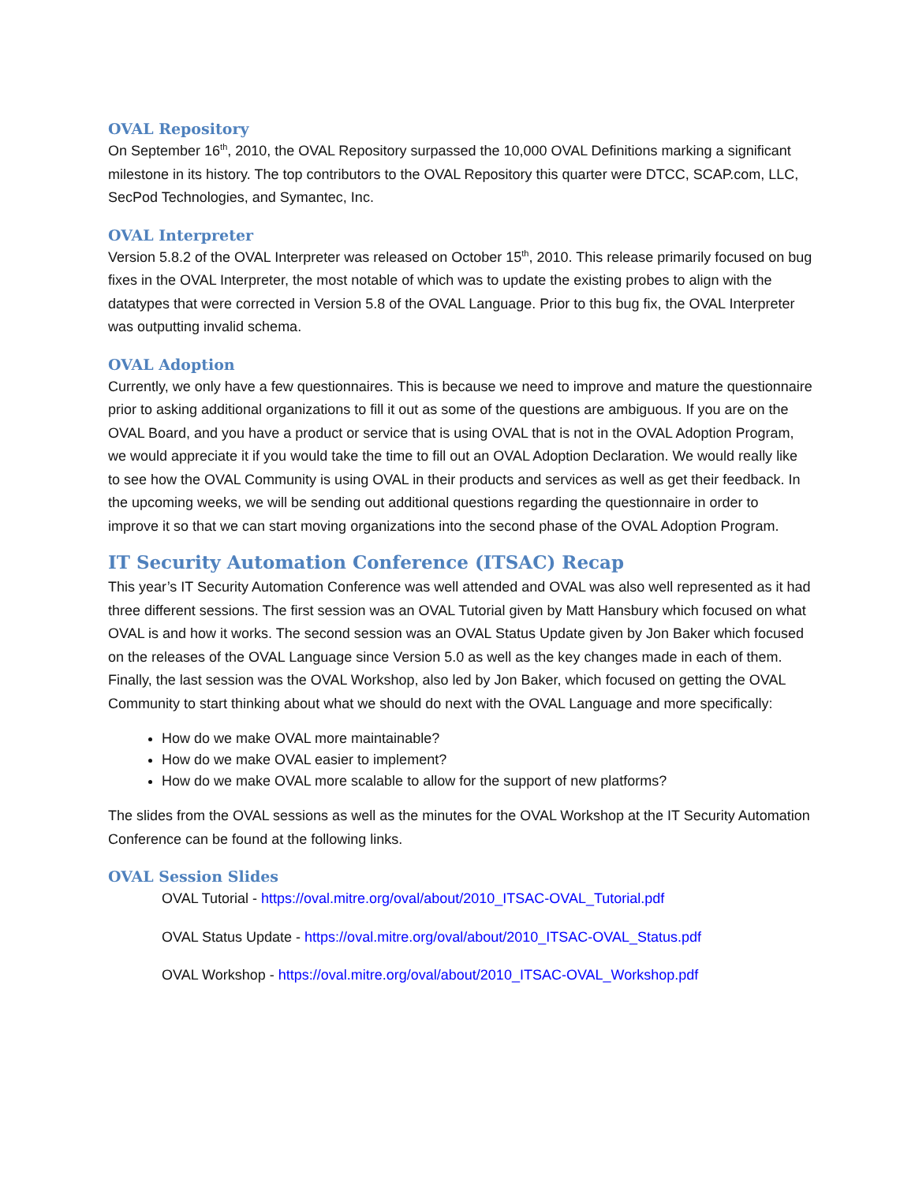OVAL Repository
On September 16<sup>th</sup>, 2010, the OVAL Repository surpassed the 10,000 OVAL Definitions marking a significant milestone in its history. The top contributors to the OVAL Repository this quarter were DTCC, SCAP.com, LLC, SecPod Technologies, and Symantec, Inc.
OVAL Interpreter
Version 5.8.2 of the OVAL Interpreter was released on October 15<sup>th</sup>, 2010. This release primarily focused on bug fixes in the OVAL Interpreter, the most notable of which was to update the existing probes to align with the datatypes that were corrected in Version 5.8 of the OVAL Language. Prior to this bug fix, the OVAL Interpreter was outputting invalid schema.
OVAL Adoption
Currently, we only have a few questionnaires. This is because we need to improve and mature the questionnaire prior to asking additional organizations to fill it out as some of the questions are ambiguous. If you are on the OVAL Board, and you have a product or service that is using OVAL that is not in the OVAL Adoption Program, we would appreciate it if you would take the time to fill out an OVAL Adoption Declaration. We would really like to see how the OVAL Community is using OVAL in their products and services as well as get their feedback. In the upcoming weeks, we will be sending out additional questions regarding the questionnaire in order to improve it so that we can start moving organizations into the second phase of the OVAL Adoption Program.
IT Security Automation Conference (ITSAC) Recap
This year’s IT Security Automation Conference was well attended and OVAL was also well represented as it had three different sessions. The first session was an OVAL Tutorial given by Matt Hansbury which focused on what OVAL is and how it works. The second session was an OVAL Status Update given by Jon Baker which focused on the releases of the OVAL Language since Version 5.0 as well as the key changes made in each of them. Finally, the last session was the OVAL Workshop, also led by Jon Baker, which focused on getting the OVAL Community to start thinking about what we should do next with the OVAL Language and more specifically:
How do we make OVAL more maintainable?
How do we make OVAL easier to implement?
How do we make OVAL more scalable to allow for the support of new platforms?
The slides from the OVAL sessions as well as the minutes for the OVAL Workshop at the IT Security Automation Conference can be found at the following links.
OVAL Session Slides
OVAL Tutorial - https://oval.mitre.org/oval/about/2010_ITSAC-OVAL_Tutorial.pdf
OVAL Status Update - https://oval.mitre.org/oval/about/2010_ITSAC-OVAL_Status.pdf
OVAL Workshop - https://oval.mitre.org/oval/about/2010_ITSAC-OVAL_Workshop.pdf